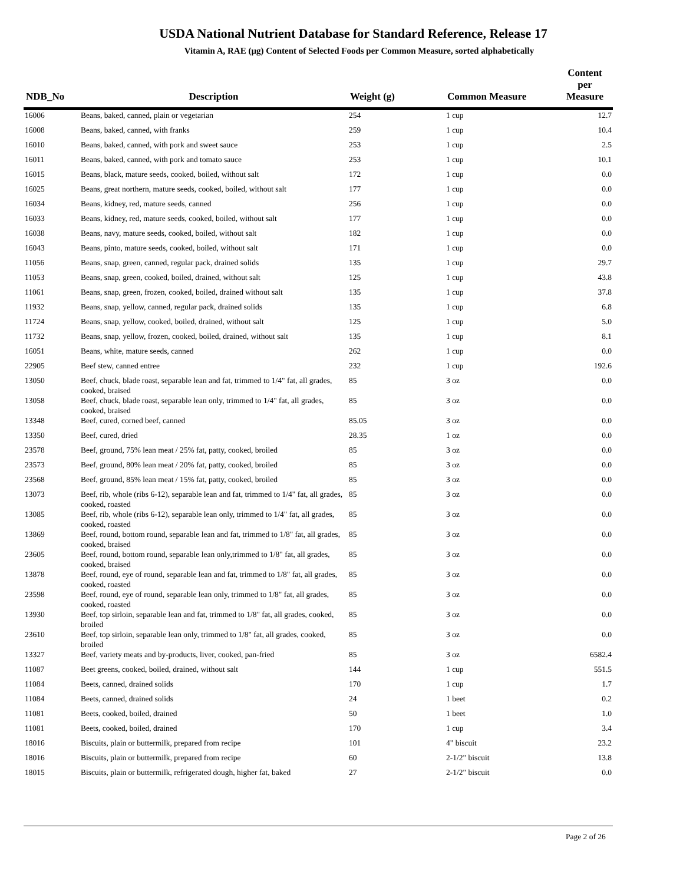USDA National Nutrient Database for Standard Reference, Release 17
Vitamin A, RAE (µg) Content of Selected Foods per Common Measure, sorted alphabetically
| NDB_No | Description | Weight (g) | Common Measure | Content per Measure |
| --- | --- | --- | --- | --- |
| 16006 | Beans, baked, canned, plain or vegetarian | 254 | 1 cup | 12.7 |
| 16008 | Beans, baked, canned, with franks | 259 | 1 cup | 10.4 |
| 16010 | Beans, baked, canned, with pork and sweet sauce | 253 | 1 cup | 2.5 |
| 16011 | Beans, baked, canned, with pork and tomato sauce | 253 | 1 cup | 10.1 |
| 16015 | Beans, black, mature seeds, cooked, boiled, without salt | 172 | 1 cup | 0.0 |
| 16025 | Beans, great northern, mature seeds, cooked, boiled, without salt | 177 | 1 cup | 0.0 |
| 16034 | Beans, kidney, red, mature seeds, canned | 256 | 1 cup | 0.0 |
| 16033 | Beans, kidney, red, mature seeds, cooked, boiled, without salt | 177 | 1 cup | 0.0 |
| 16038 | Beans, navy, mature seeds, cooked, boiled, without salt | 182 | 1 cup | 0.0 |
| 16043 | Beans, pinto, mature seeds, cooked, boiled, without salt | 171 | 1 cup | 0.0 |
| 11056 | Beans, snap, green, canned, regular pack, drained solids | 135 | 1 cup | 29.7 |
| 11053 | Beans, snap, green, cooked, boiled, drained, without salt | 125 | 1 cup | 43.8 |
| 11061 | Beans, snap, green, frozen, cooked, boiled, drained without salt | 135 | 1 cup | 37.8 |
| 11932 | Beans, snap, yellow, canned, regular pack, drained solids | 135 | 1 cup | 6.8 |
| 11724 | Beans, snap, yellow, cooked, boiled, drained, without salt | 125 | 1 cup | 5.0 |
| 11732 | Beans, snap, yellow, frozen, cooked, boiled, drained, without salt | 135 | 1 cup | 8.1 |
| 16051 | Beans, white, mature seeds, canned | 262 | 1 cup | 0.0 |
| 22905 | Beef stew, canned entree | 232 | 1 cup | 192.6 |
| 13050 | Beef, chuck, blade roast, separable lean and fat, trimmed to 1/4" fat, all grades, cooked, braised | 85 | 3 oz | 0.0 |
| 13058 | Beef, chuck, blade roast, separable lean only, trimmed to 1/4" fat, all grades, cooked, braised | 85 | 3 oz | 0.0 |
| 13348 | Beef, cured, corned beef, canned | 85.05 | 3 oz | 0.0 |
| 13350 | Beef, cured, dried | 28.35 | 1 oz | 0.0 |
| 23578 | Beef, ground, 75% lean meat / 25% fat, patty, cooked, broiled | 85 | 3 oz | 0.0 |
| 23573 | Beef, ground, 80% lean meat / 20% fat, patty, cooked, broiled | 85 | 3 oz | 0.0 |
| 23568 | Beef, ground, 85% lean meat / 15% fat, patty, cooked, broiled | 85 | 3 oz | 0.0 |
| 13073 | Beef, rib, whole (ribs 6-12), separable lean and fat, trimmed to 1/4" fat, all grades, cooked, roasted | 85 | 3 oz | 0.0 |
| 13085 | Beef, rib, whole (ribs 6-12), separable lean only, trimmed to 1/4" fat, all grades, cooked, roasted | 85 | 3 oz | 0.0 |
| 13869 | Beef, round, bottom round, separable lean and fat, trimmed to 1/8" fat, all grades, cooked, braised | 85 | 3 oz | 0.0 |
| 23605 | Beef, round, bottom round, separable lean only,trimmed to 1/8" fat, all grades, cooked, braised | 85 | 3 oz | 0.0 |
| 13878 | Beef, round, eye of round, separable lean and fat, trimmed to 1/8" fat, all grades, cooked, roasted | 85 | 3 oz | 0.0 |
| 23598 | Beef, round, eye of round, separable lean only, trimmed to 1/8" fat, all grades, cooked, roasted | 85 | 3 oz | 0.0 |
| 13930 | Beef, top sirloin, separable lean and fat, trimmed to 1/8" fat, all grades, cooked, broiled | 85 | 3 oz | 0.0 |
| 23610 | Beef, top sirloin, separable lean only, trimmed to 1/8" fat, all grades, cooked, broiled | 85 | 3 oz | 0.0 |
| 13327 | Beef, variety meats and by-products, liver, cooked, pan-fried | 85 | 3 oz | 6582.4 |
| 11087 | Beet greens, cooked, boiled, drained, without salt | 144 | 1 cup | 551.5 |
| 11084 | Beets, canned, drained solids | 170 | 1 cup | 1.7 |
| 11084 | Beets, canned, drained solids | 24 | 1 beet | 0.2 |
| 11081 | Beets, cooked, boiled, drained | 50 | 1 beet | 1.0 |
| 11081 | Beets, cooked, boiled, drained | 170 | 1 cup | 3.4 |
| 18016 | Biscuits, plain or buttermilk, prepared from recipe | 101 | 4" biscuit | 23.2 |
| 18016 | Biscuits, plain or buttermilk, prepared from recipe | 60 | 2-1/2" biscuit | 13.8 |
| 18015 | Biscuits, plain or buttermilk, refrigerated dough, higher fat, baked | 27 | 2-1/2" biscuit | 0.0 |
Page 2 of 26